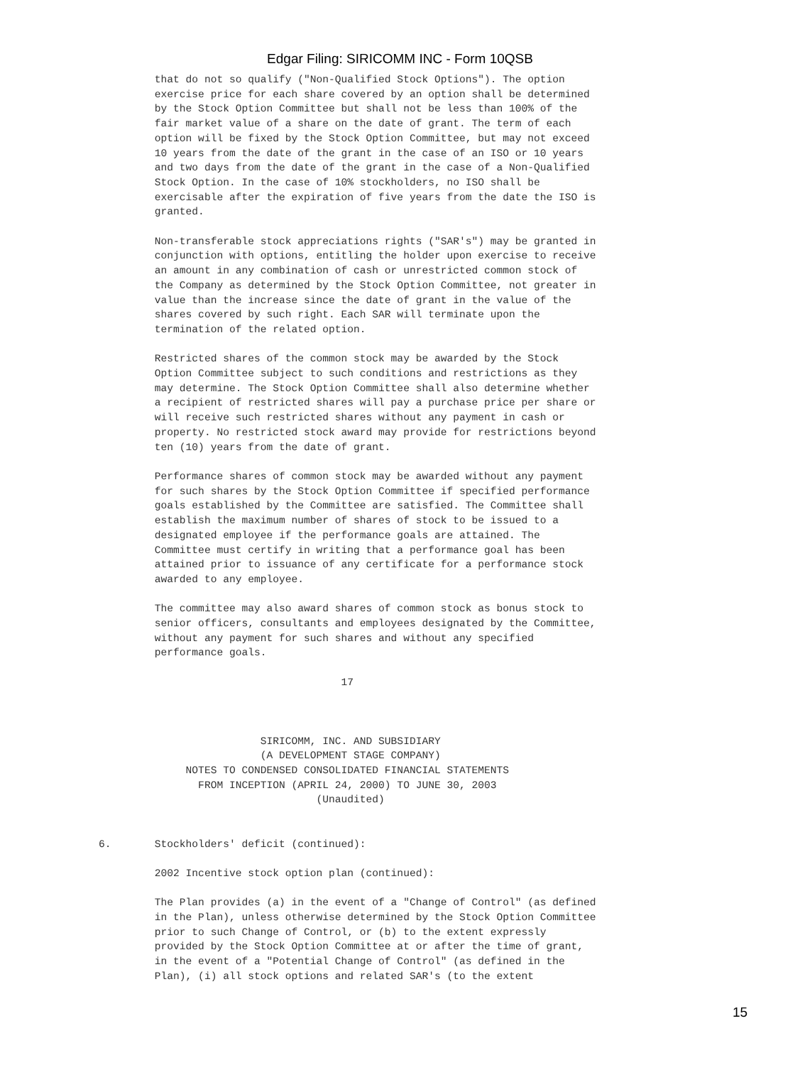Edgar Filing: SIRICOMM INC - Form 10QSB
         that do not so qualify ("Non-Qualified Stock Options"). The option
         exercise price for each share covered by an option shall be determined
         by the Stock Option Committee but shall not be less than 100% of the
         fair market value of a share on the date of grant. The term of each
         option will be fixed by the Stock Option Committee, but may not exceed
         10 years from the date of the grant in the case of an ISO or 10 years
         and two days from the date of the grant in the case of a Non-Qualified
         Stock Option. In the case of 10% stockholders, no ISO shall be
         exercisable after the expiration of five years from the date the ISO is
         granted.

         Non-transferable stock appreciations rights ("SAR's") may be granted in
         conjunction with options, entitling the holder upon exercise to receive
         an amount in any combination of cash or unrestricted common stock of
         the Company as determined by the Stock Option Committee, not greater in
         value than the increase since the date of grant in the value of the
         shares covered by such right. Each SAR will terminate upon the
         termination of the related option.

         Restricted shares of the common stock may be awarded by the Stock
         Option Committee subject to such conditions and restrictions as they
         may determine. The Stock Option Committee shall also determine whether
         a recipient of restricted shares will pay a purchase price per share or
         will receive such restricted shares without any payment in cash or
         property. No restricted stock award may provide for restrictions beyond
         ten (10) years from the date of grant.

         Performance shares of common stock may be awarded without any payment
         for such shares by the Stock Option Committee if specified performance
         goals established by the Committee are satisfied. The Committee shall
         establish the maximum number of shares of stock to be issued to a
         designated employee if the performance goals are attained. The
         Committee must certify in writing that a performance goal has been
         attained prior to issuance of any certificate for a performance stock
         awarded to any employee.

         The committee may also award shares of common stock as bonus stock to
         senior officers, consultants and employees designated by the Committee,
         without any payment for such shares and without any specified
         performance goals.

                                       17



                          SIRICOMM, INC. AND SUBSIDIARY
                          (A DEVELOPMENT STAGE COMPANY)
              NOTES TO CONDENSED CONSOLIDATED FINANCIAL STATEMENTS
                FROM INCEPTION (APRIL 24, 2000) TO JUNE 30, 2003
                                   (Unaudited)


6.       Stockholders' deficit (continued):

         2002 Incentive stock option plan (continued):

         The Plan provides (a) in the event of a "Change of Control" (as defined
         in the Plan), unless otherwise determined by the Stock Option Committee
         prior to such Change of Control, or (b) to the extent expressly
         provided by the Stock Option Committee at or after the time of grant,
         in the event of a "Potential Change of Control" (as defined in the
         Plan), (i) all stock options and related SAR's (to the extent
15